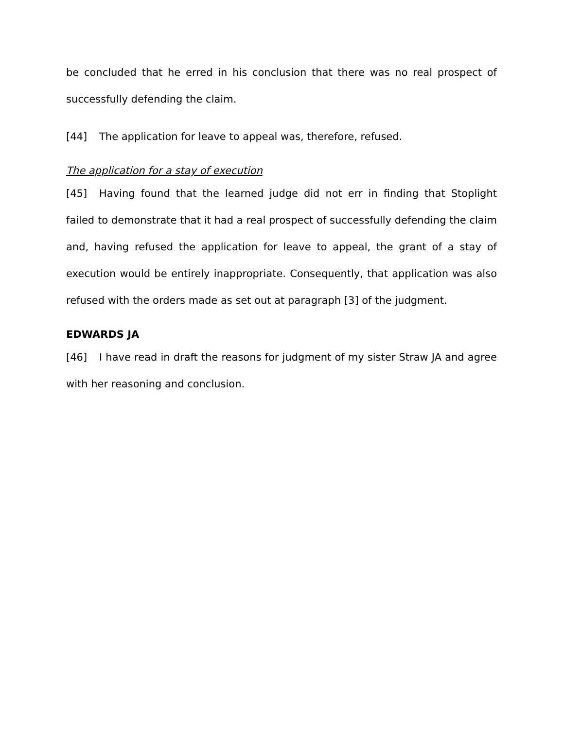be concluded that he erred in his conclusion that there was no real prospect of successfully defending the claim.
[44] The application for leave to appeal was, therefore, refused.
The application for a stay of execution
[45] Having found that the learned judge did not err in finding that Stoplight failed to demonstrate that it had a real prospect of successfully defending the claim and, having refused the application for leave to appeal, the grant of a stay of execution would be entirely inappropriate. Consequently, that application was also refused with the orders made as set out at paragraph [3] of the judgment.
EDWARDS JA
[46] I have read in draft the reasons for judgment of my sister Straw JA and agree with her reasoning and conclusion.